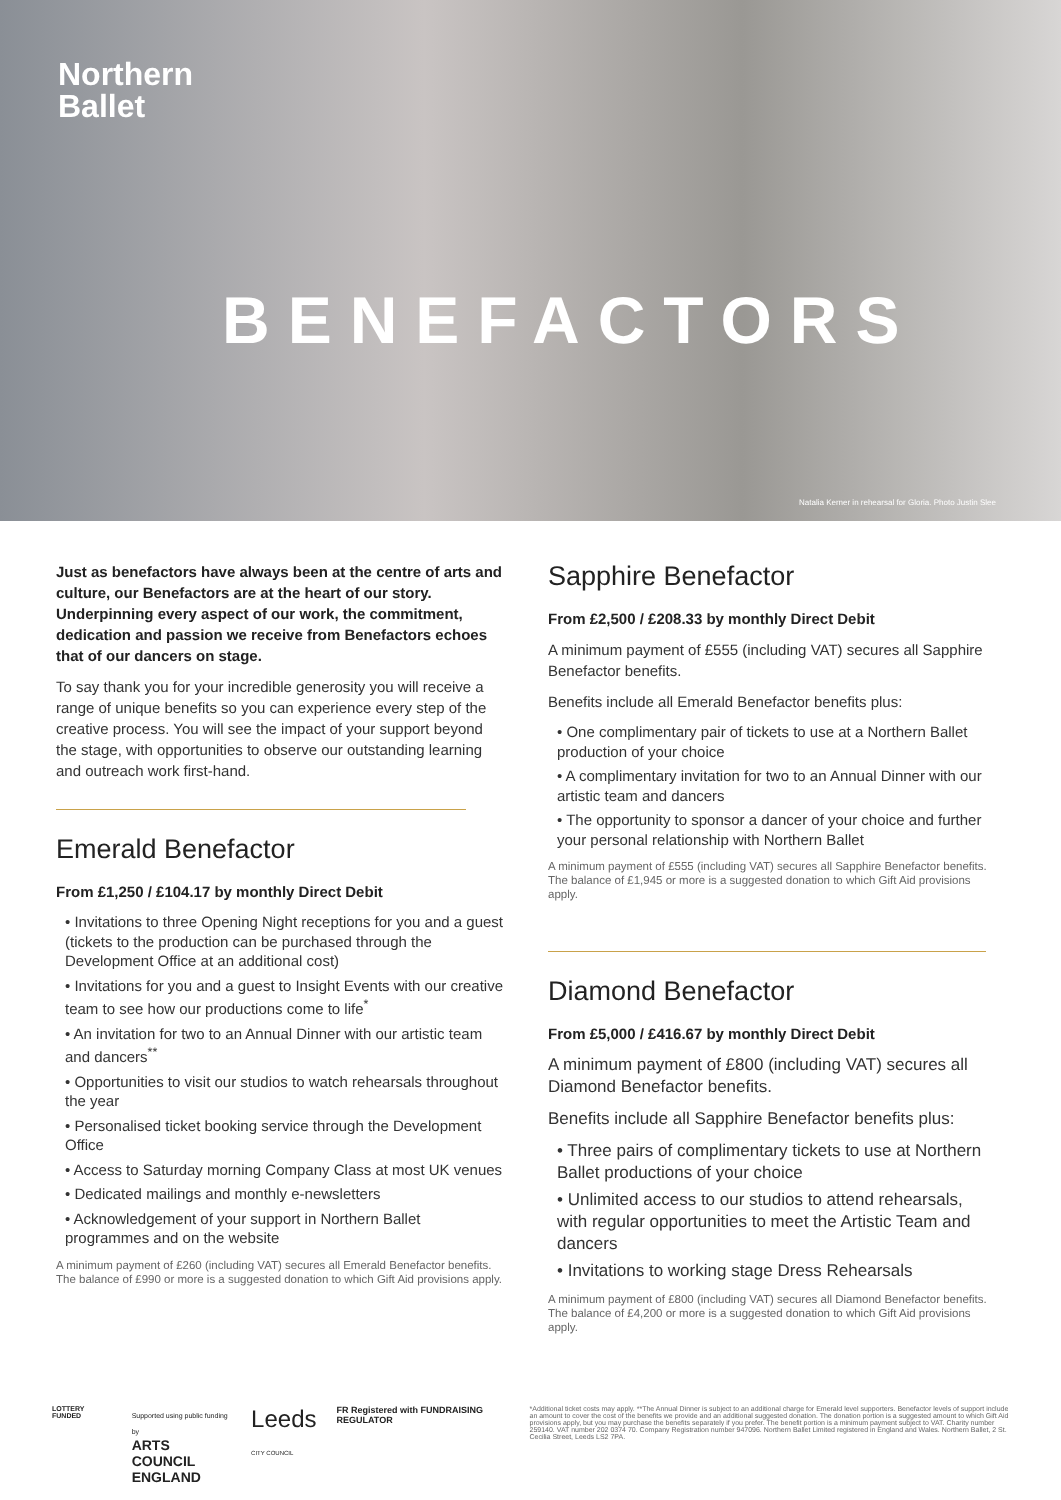Northern
Ballet
BENEFACTORS
Natalia Kerner in rehearsal for Gloria. Photo Justin Slee
Just as benefactors have always been at the centre of arts and culture, our Benefactors are at the heart of our story. Underpinning every aspect of our work, the commitment, dedication and passion we receive from Benefactors echoes that of our dancers on stage.
To say thank you for your incredible generosity you will receive a range of unique benefits so you can experience every step of the creative process. You will see the impact of your support beyond the stage, with opportunities to observe our outstanding learning and outreach work first-hand.
Emerald Benefactor
From £1,250 / £104.17 by monthly Direct Debit
• Invitations to three Opening Night receptions for you and a guest (tickets to the production can be purchased through the Development Office at an additional cost)
• Invitations for you and a guest to Insight Events with our creative team to see how our productions come to life<sup>*</sup>
• An invitation for two to an Annual Dinner with our artistic team and dancers<sup>**</sup>
• Opportunities to visit our studios to watch rehearsals throughout the year
• Personalised ticket booking service through the Development Office
• Access to Saturday morning Company Class at most UK venues
• Dedicated mailings and monthly e-newsletters
• Acknowledgement of your support in Northern Ballet programmes and on the website
A minimum payment of £260 (including VAT) secures all Emerald Benefactor benefits. The balance of £990 or more is a suggested donation to which Gift Aid provisions apply.
Sapphire Benefactor
From £2,500 / £208.33 by monthly Direct Debit
A minimum payment of £555 (including VAT) secures all Sapphire Benefactor benefits.
Benefits include all Emerald Benefactor benefits plus:
• One complimentary pair of tickets to use at a Northern Ballet production of your choice
• A complimentary invitation for two to an Annual Dinner with our artistic team and dancers
• The opportunity to sponsor a dancer of your choice and further your personal relationship with Northern Ballet
A minimum payment of £555 (including VAT) secures all Sapphire Benefactor benefits. The balance of £1,945 or more is a suggested donation to which Gift Aid provisions apply.
Diamond Benefactor
From £5,000 / £416.67 by monthly Direct Debit
A minimum payment of £800 (including VAT) secures all Diamond Benefactor benefits.
Benefits include all Sapphire Benefactor benefits plus:
• Three pairs of complimentary tickets to use at Northern Ballet productions of your choice
• Unlimited access to our studios to attend rehearsals, with regular opportunities to meet the Artistic Team and dancers
• Invitations to working stage Dress Rehearsals
A minimum payment of £800 (including VAT) secures all Diamond Benefactor benefits. The balance of £4,200 or more is a suggested donation to which Gift Aid provisions apply.
LOTTERY FUNDED Supported using public funding by
ARTS COUNCIL
ENGLAND Leeds
CITY COUNCIL FR Registered with FUNDRAISING REGULATOR
*Additional ticket costs may apply. **The Annual Dinner is subject to an additional charge for Emerald level supporters. Benefactor levels of support include an amount to cover the cost of the benefits we provide and an additional suggested donation. The donation portion is a suggested amount to which Gift Aid provisions apply, but you may purchase the benefits separately if you prefer. The benefit portion is a minimum payment subject to VAT. Charity number 259140. VAT number 202 0374 70. Company Registration number 947096. Northern Ballet Limited registered in England and Wales. Northern Ballet, 2 St. Cecilia Street, Leeds LS2 7PA.